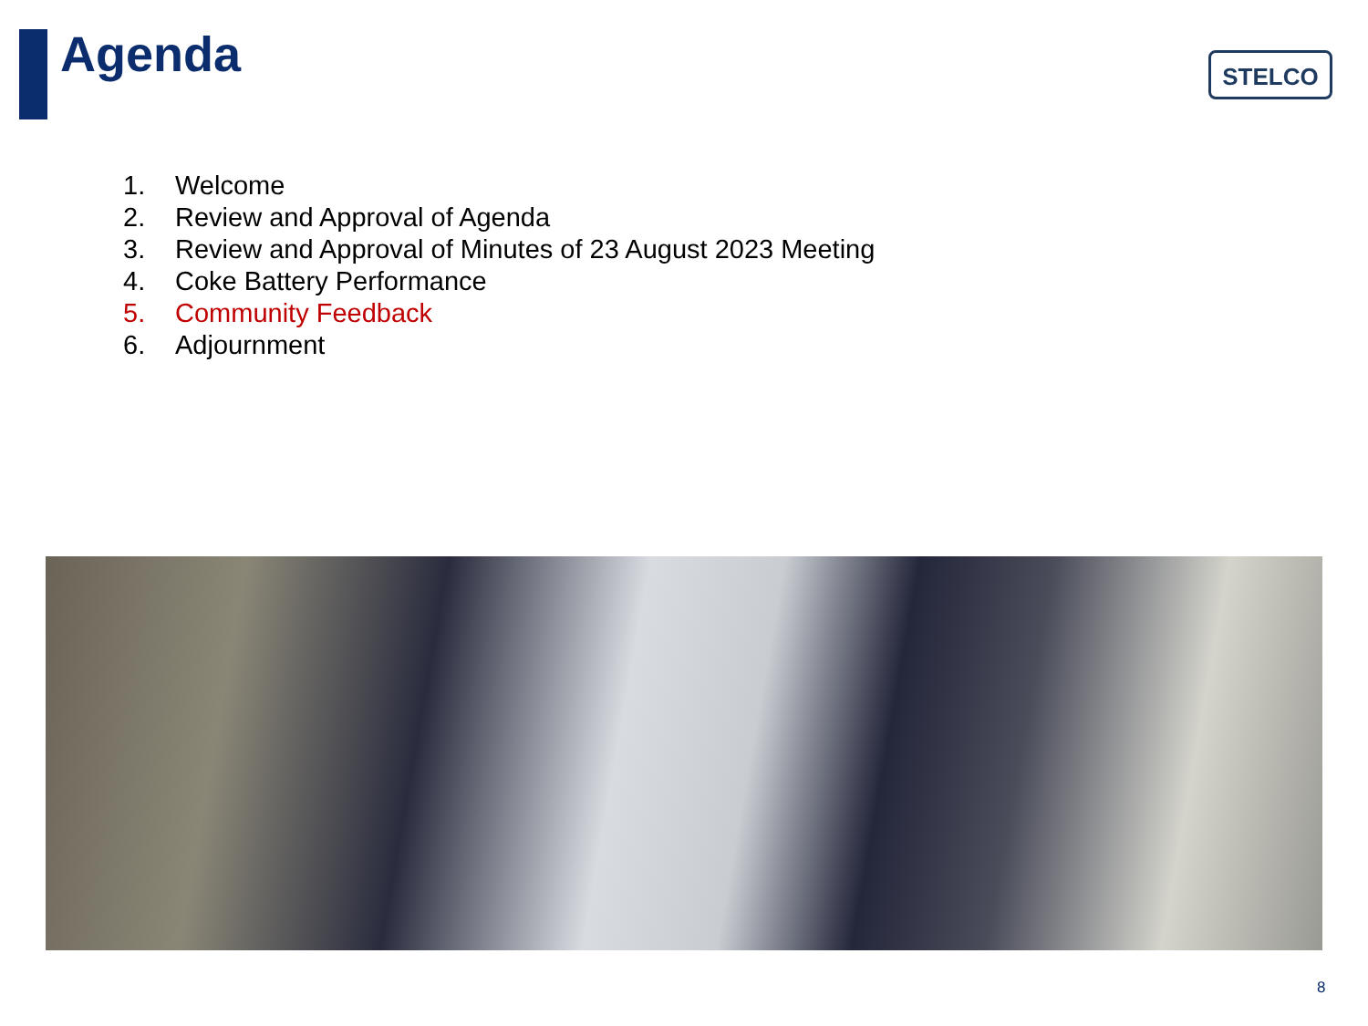Agenda STELCO
1. Welcome
2. Review and Approval of Agenda
3. Review and Approval of Minutes of 23 August 2023 Meeting
4. Coke Battery Performance
5. Community Feedback
6. Adjournment
8